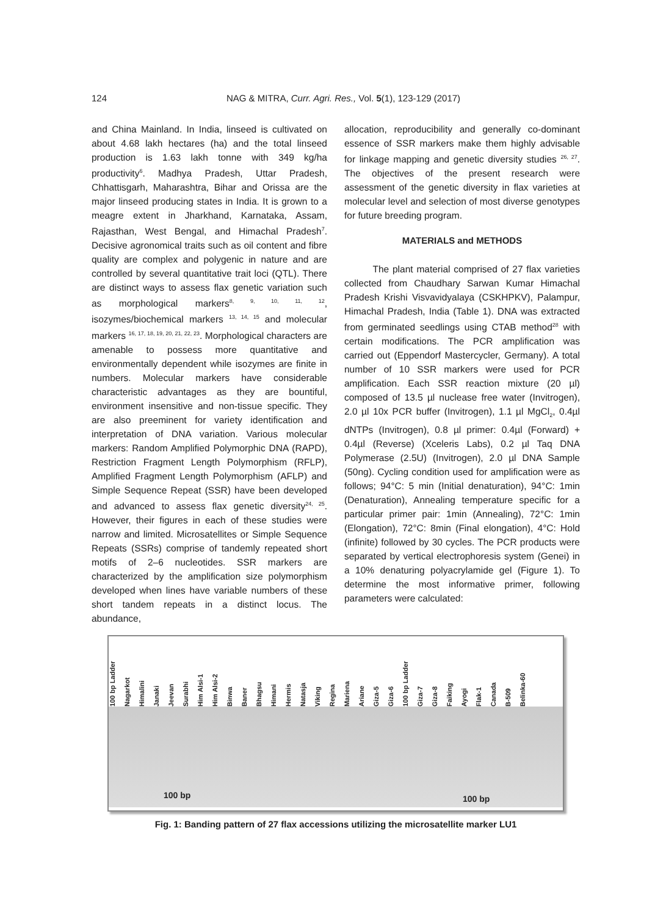124 NAG & MITRA, Curr. Agri. Res., Vol. 5(1), 123-129 (2017)
and China Mainland. In India, linseed is cultivated on about 4.68 lakh hectares (ha) and the total linseed production is 1.63 lakh tonne with 349 kg/ha productivity<sup>6</sup>. Madhya Pradesh, Uttar Pradesh, Chhattisgarh, Maharashtra, Bihar and Orissa are the major linseed producing states in India. It is grown to a meagre extent in Jharkhand, Karnataka, Assam, Rajasthan, West Bengal, and Himachal Pradesh<sup>7</sup>. Decisive agronomical traits such as oil content and fibre quality are complex and polygenic in nature and are controlled by several quantitative trait loci (QTL). There are distinct ways to assess flax genetic variation such as morphological markers<sup>8, 9, 10, 11, 12</sup>, isozymes/biochemical markers <sup>13, 14, 15</sup> and molecular markers <sup>16, 17, 18, 19, 20, 21, 22, 23</sup>. Morphological characters are amenable to possess more quantitative and environmentally dependent while isozymes are finite in numbers. Molecular markers have considerable characteristic advantages as they are bountiful, environment insensitive and non-tissue specific. They are also preeminent for variety identification and interpretation of DNA variation. Various molecular markers: Random Amplified Polymorphic DNA (RAPD), Restriction Fragment Length Polymorphism (RFLP), Amplified Fragment Length Polymorphism (AFLP) and Simple Sequence Repeat (SSR) have been developed and advanced to assess flax genetic diversity<sup>24, 25</sup>. However, their figures in each of these studies were narrow and limited. Microsatellites or Simple Sequence Repeats (SSRs) comprise of tandemly repeated short motifs of 2–6 nucleotides. SSR markers are characterized by the amplification size polymorphism developed when lines have variable numbers of these short tandem repeats in a distinct locus. The abundance,
allocation, reproducibility and generally co-dominant essence of SSR markers make them highly advisable for linkage mapping and genetic diversity studies <sup>26, 27</sup>. The objectives of the present research were assessment of the genetic diversity in flax varieties at molecular level and selection of most diverse genotypes for future breeding program.
MATERIALS and METHODS
   The plant material comprised of 27 flax varieties collected from Chaudhary Sarwan Kumar Himachal Pradesh Krishi Visvavidyalaya (CSKHPKV), Palampur, Himachal Pradesh, India (Table 1). DNA was extracted from germinated seedlings using CTAB method<sup>28</sup> with certain modifications. The PCR amplification was carried out (Eppendorf Mastercycler, Germany). A total number of 10 SSR markers were used for PCR amplification. Each SSR reaction mixture (20 µl) composed of 13.5 µl nuclease free water (Invitrogen), 2.0 µl 10x PCR buffer (Invitrogen), 1.1 µl MgCl<sub>2</sub>, 0.4µl dNTPs (Invitrogen), 0.8 µl primer: 0.4µl (Forward) + 0.4µl (Reverse) (Xceleris Labs), 0.2 µl Taq DNA Polymerase (2.5U) (Invitrogen), 2.0 µl DNA Sample (50ng). Cycling condition used for amplification were as follows; 94°C: 5 min (Initial denaturation), 94°C: 1min (Denaturation), Annealing temperature specific for a particular primer pair: 1min (Annealing), 72°C: 1min (Elongation), 72°C: 8min (Final elongation), 4°C: Hold (infinite) followed by 30 cycles. The PCR products were separated by vertical electrophoresis system (Genei) in a 10% denaturing polyacrylamide gel (Figure 1). To determine the most informative primer, following parameters were calculated:
100 bp Ladder Nagarkot Himalini Janaki Jeevan Surabhi Him Alsi-1 Him Alsi-2 Binwa Baner Bhagsu Himani Hermis Natasja Viking Regina Mariena Ariane Giza-5 Giza-6 100 bp Ladder Giza-7 Giza-8 Faiking Ayogi Flak-1 Canada B-509 Belinka-60
100 bp 100 bp
Fig. 1: Banding pattern of 27 flax accessions utilizing the microsatellite marker LU1